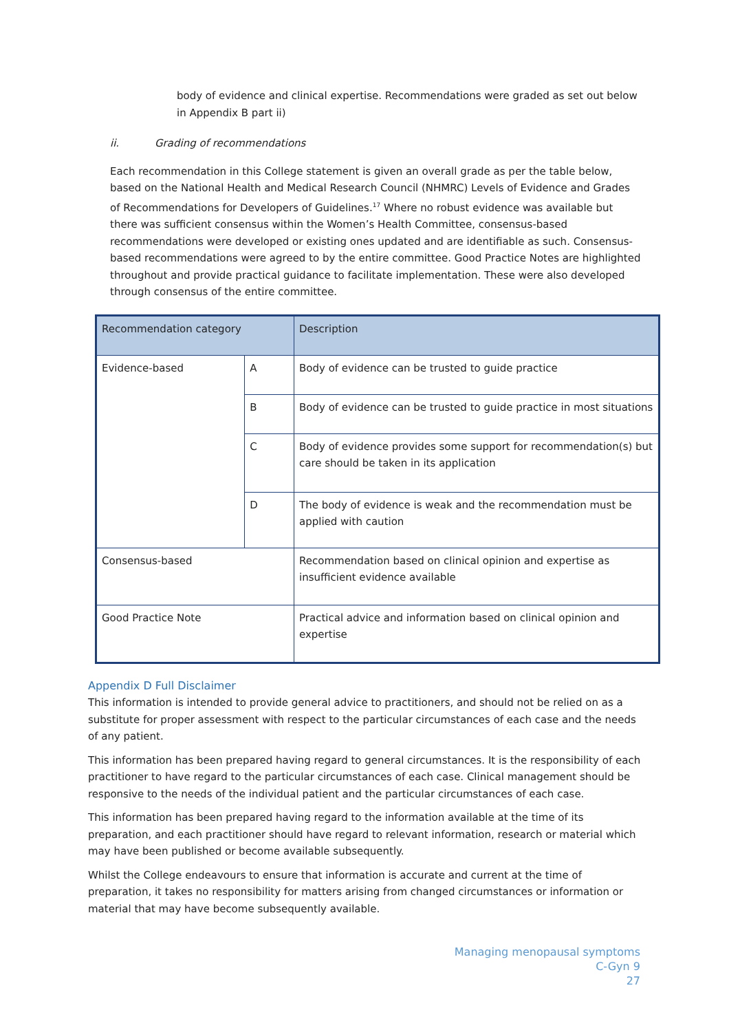body of evidence and clinical expertise. Recommendations were graded as set out below in Appendix B part ii)
ii. Grading of recommendations
Each recommendation in this College statement is given an overall grade as per the table below, based on the National Health and Medical Research Council (NHMRC) Levels of Evidence and Grades of Recommendations for Developers of Guidelines.<sup>17</sup> Where no robust evidence was available but there was sufficient consensus within the Women’s Health Committee, consensus-based recommendations were developed or existing ones updated and are identifiable as such. Consensus-based recommendations were agreed to by the entire committee. Good Practice Notes are highlighted throughout and provide practical guidance to facilitate implementation. These were also developed through consensus of the entire committee.
| Recommendation category | | Description |
| Evidence-based | A | Body of evidence can be trusted to guide practice |
| | B | Body of evidence can be trusted to guide practice in most situations |
| | C | Body of evidence provides some support for recommendation(s) but care should be taken in its application |
| | D | The body of evidence is weak and the recommendation must be applied with caution |
| Consensus-based | | Recommendation based on clinical opinion and expertise as insufficient evidence available |
| Good Practice Note | | Practical advice and information based on clinical opinion and expertise |
Appendix D Full Disclaimer
This information is intended to provide general advice to practitioners, and should not be relied on as a substitute for proper assessment with respect to the particular circumstances of each case and the needs of any patient.
This information has been prepared having regard to general circumstances. It is the responsibility of each practitioner to have regard to the particular circumstances of each case. Clinical management should be responsive to the needs of the individual patient and the particular circumstances of each case.
This information has been prepared having regard to the information available at the time of its preparation, and each practitioner should have regard to relevant information, research or material which may have been published or become available subsequently.
Whilst the College endeavours to ensure that information is accurate and current at the time of preparation, it takes no responsibility for matters arising from changed circumstances or information or material that may have become subsequently available.
Managing menopausal symptoms
C-Gyn 9
27